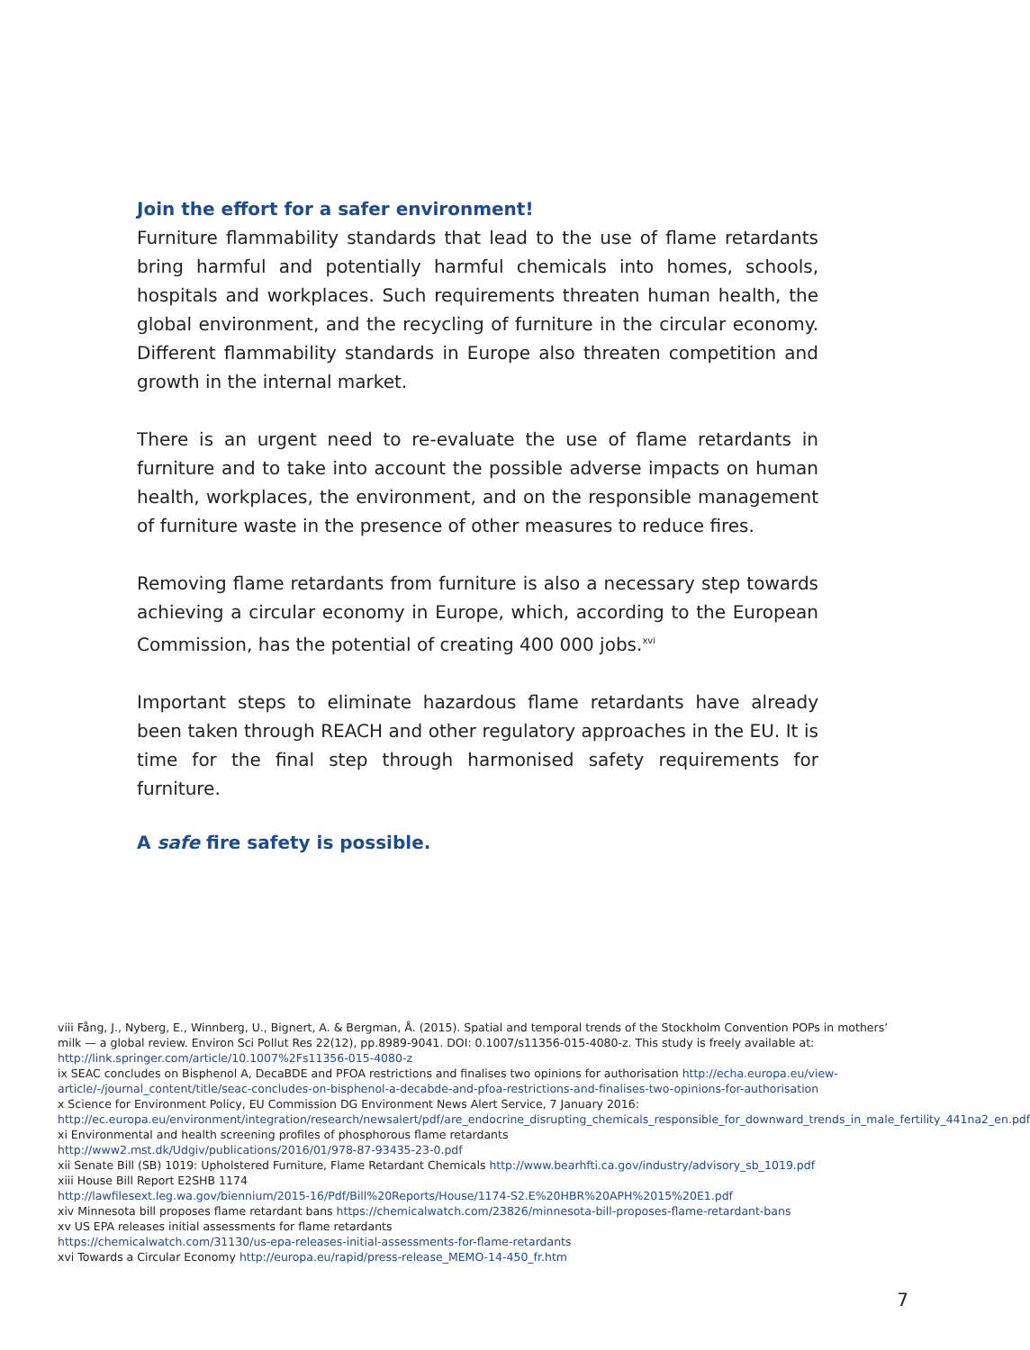Join the effort for a safer environment!
Furniture flammability standards that lead to the use of flame retardants bring harmful and potentially harmful chemicals into homes, schools, hospitals and workplaces. Such requirements threaten human health, the global environment, and the recycling of furniture in the circular economy. Different flammability standards in Europe also threaten competition and growth in the internal market.
There is an urgent need to re-evaluate the use of flame retardants in furniture and to take into account the possible adverse impacts on human health, workplaces, the environment, and on the responsible management of furniture waste in the presence of other measures to reduce fires.
Removing flame retardants from furniture is also a necessary step towards achieving a circular economy in Europe, which, according to the European Commission, has the potential of creating 400 000 jobs.<sup>xvi</sup>
Important steps to eliminate hazardous flame retardants have already been taken through REACH and other regulatory approaches in the EU. It is time for the final step through harmonised safety requirements for furniture.
A safe fire safety is possible.
viii Fång, J., Nyberg, E., Winnberg, U., Bignert, A. & Bergman, Å. (2015). Spatial and temporal trends of the Stockholm Convention POPs in mothers’ milk — a global review. Environ Sci Pollut Res 22(12), pp.8989-9041. DOI: 0.1007/s11356-015-4080-z. This study is freely available at: http://link.springer.com/article/10.1007%2Fs11356-015-4080-z
ix SEAC concludes on Bisphenol A, DecaBDE and PFOA restrictions and finalises two opinions for authorisation http://echa.europa.eu/view-article/-/journal_content/title/seac-concludes-on-bisphenol-a-decabde-and-pfoa-restrictions-and-finalises-two-opinions-for-authorisation
x Science for Environment Policy, EU Commission DG Environment News Alert Service, 7 January 2016: http://ec.europa.eu/environment/integration/research/newsalert/pdf/are_endocrine_disrupting_chemicals_responsible_for_downward_trends_in_male_fertility_441na2_en.pdf
xi Environmental and health screening profiles of phosphorous flame retardants
http://www2.mst.dk/Udgiv/publications/2016/01/978-87-93435-23-0.pdf
xii Senate Bill (SB) 1019: Upholstered Furniture, Flame Retardant Chemicals http://www.bearhfti.ca.gov/industry/advisory_sb_1019.pdf
xiii House Bill Report E2SHB 1174
http://lawfilesext.leg.wa.gov/biennium/2015-16/Pdf/Bill%20Reports/House/1174-S2.E%20HBR%20APH%2015%20E1.pdf
xiv Minnesota bill proposes flame retardant bans https://chemicalwatch.com/23826/minnesota-bill-proposes-flame-retardant-bans
xv US EPA releases initial assessments for flame retardants
https://chemicalwatch.com/31130/us-epa-releases-initial-assessments-for-flame-retardants
xvi Towards a Circular Economy http://europa.eu/rapid/press-release_MEMO-14-450_fr.htm
7